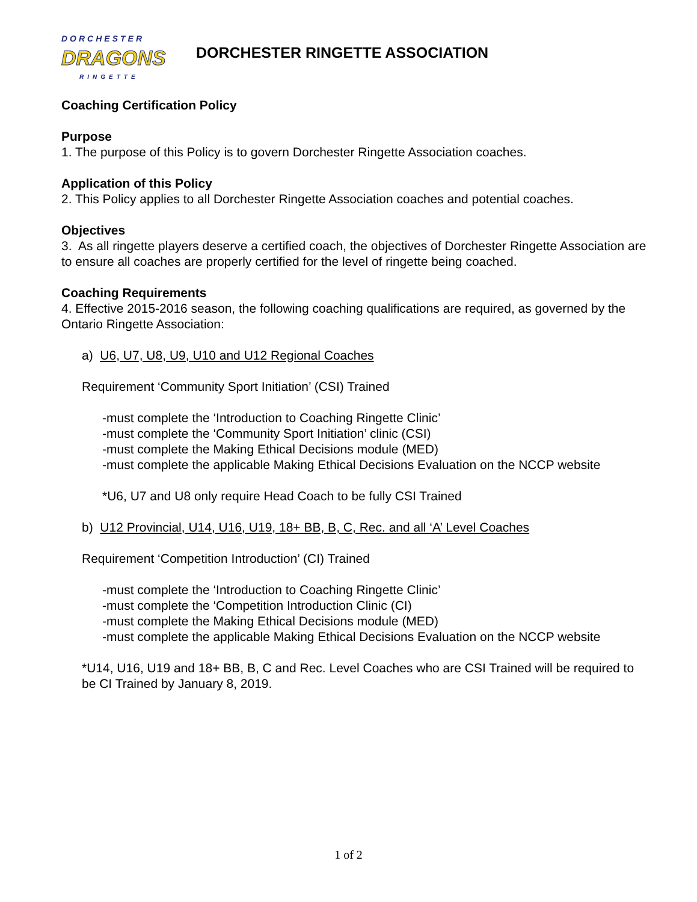DORCHESTER
DRAGONS
RINGETTE
DORCHESTER RINGETTE ASSOCIATION
Coaching Certification Policy
Purpose
1. The purpose of this Policy is to govern Dorchester Ringette Association coaches.
Application of this Policy
2. This Policy applies to all Dorchester Ringette Association coaches and potential coaches.
Objectives
3. As all ringette players deserve a certified coach, the objectives of Dorchester Ringette Association are to ensure all coaches are properly certified for the level of ringette being coached.
Coaching Requirements
4. Effective 2015-2016 season, the following coaching qualifications are required, as governed by the Ontario Ringette Association:
a) U6, U7, U8, U9, U10 and U12 Regional Coaches
Requirement ‘Community Sport Initiation’ (CSI) Trained
-must complete the ‘Introduction to Coaching Ringette Clinic’
-must complete the ‘Community Sport Initiation’ clinic (CSI)
-must complete the Making Ethical Decisions module (MED)
-must complete the applicable Making Ethical Decisions Evaluation on the NCCP website
*U6, U7 and U8 only require Head Coach to be fully CSI Trained
b) U12 Provincial, U14, U16, U19, 18+ BB, B, C, Rec. and all ‘A’ Level Coaches
Requirement ‘Competition Introduction’ (CI) Trained
-must complete the ‘Introduction to Coaching Ringette Clinic’
-must complete the ‘Competition Introduction Clinic (CI)
-must complete the Making Ethical Decisions module (MED)
-must complete the applicable Making Ethical Decisions Evaluation on the NCCP website
*U14, U16, U19 and 18+ BB, B, C and Rec. Level Coaches who are CSI Trained will be required to be CI Trained by January 8, 2019.
1 of 2